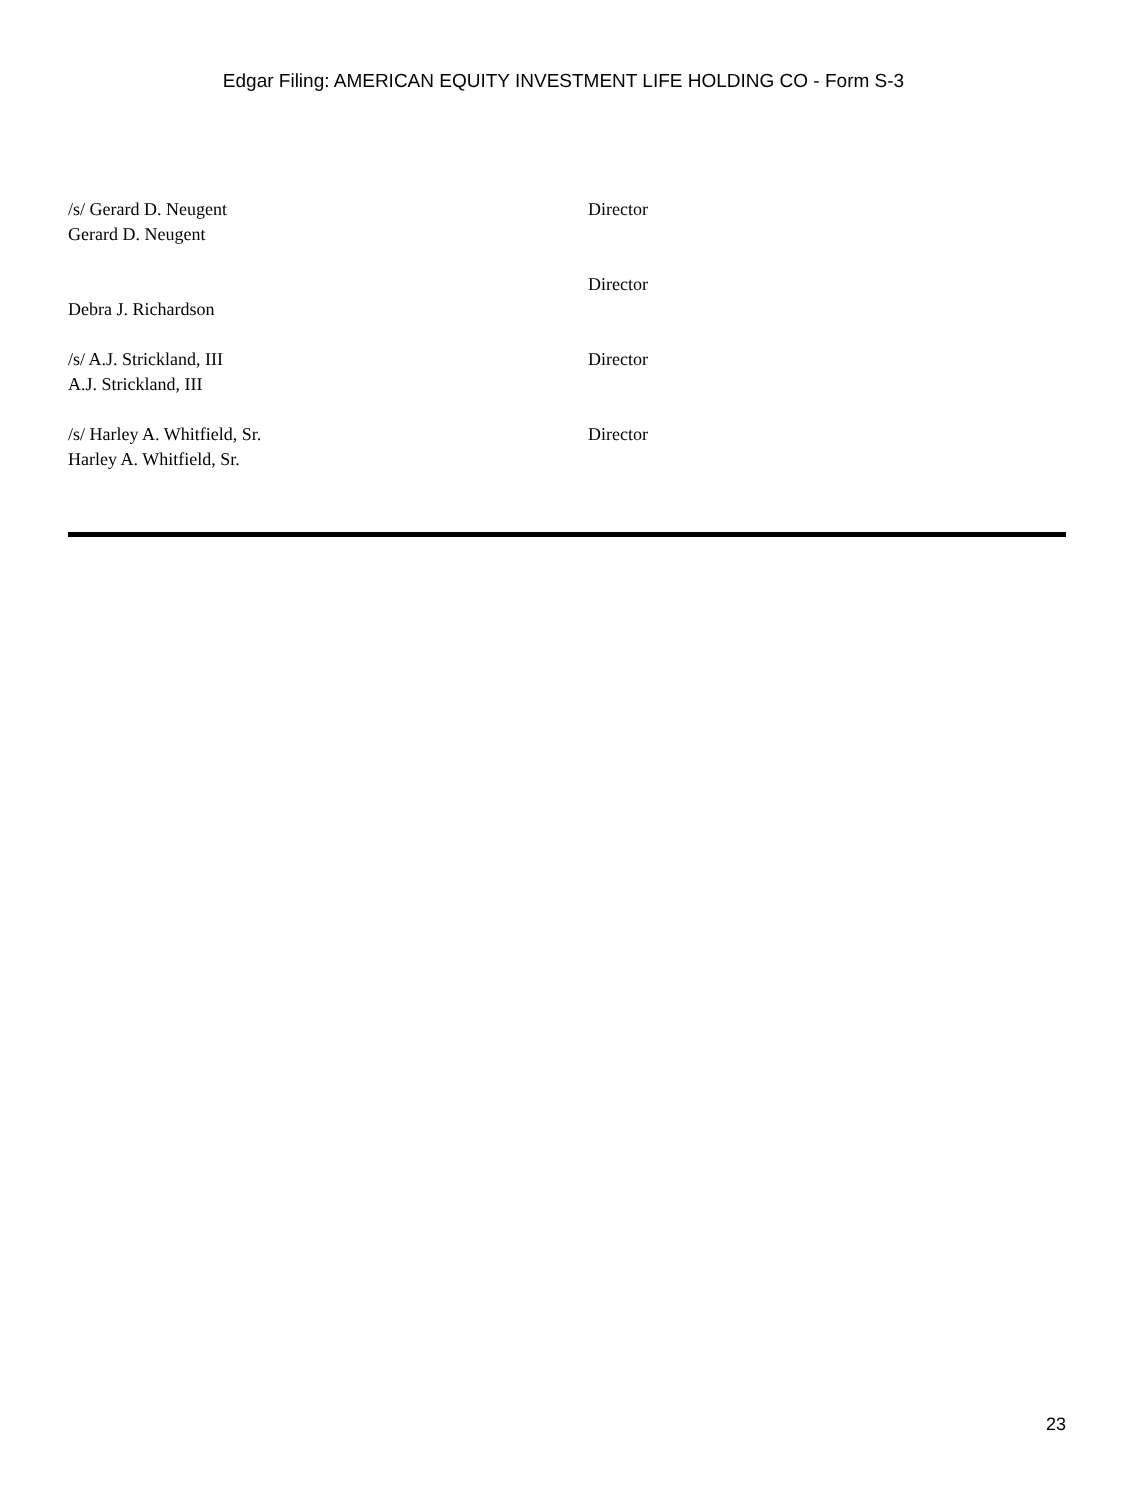Edgar Filing: AMERICAN EQUITY INVESTMENT LIFE HOLDING CO - Form S-3
| /s/ Gerard D. Neugent Gerard D. Neugent | Director |
| Debra J. Richardson | Director |
| /s/ A.J. Strickland, III A.J. Strickland, III | Director |
| /s/ Harley A. Whitfield, Sr. Harley A. Whitfield, Sr. | Director |
23